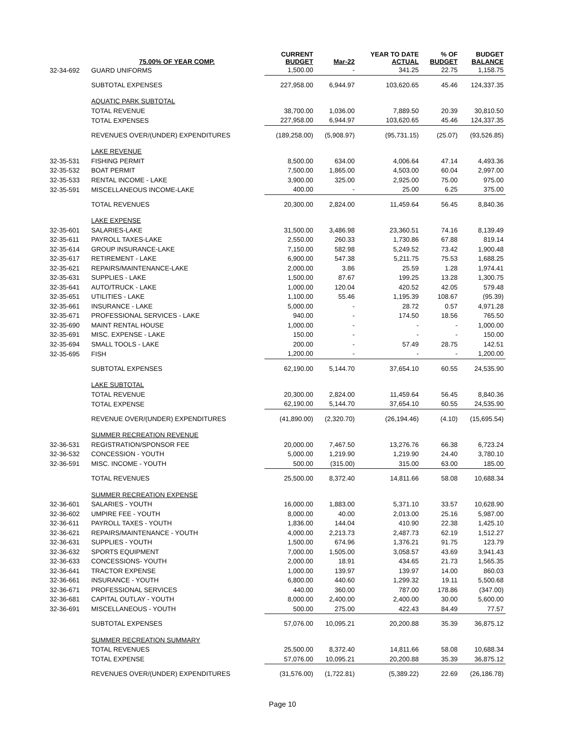| | 75.00% OF YEAR COMP. | CURRENT BUDGET | Mar-22 | YEAR TO DATE ACTUAL | % OF BUDGET | BUDGET BALANCE |
| --- | --- | --- | --- | --- | --- | --- |
| 32-34-692 | GUARD UNIFORMS | 1,500.00 | - | 341.25 | 22.75 | 1,158.75 |
| | SUBTOTAL EXPENSES | 227,958.00 | 6,944.97 | 103,620.65 | 45.46 | 124,337.35 |
| | AQUATIC PARK SUBTOTAL | | | | | |
| | TOTAL REVENUE | 38,700.00 | 1,036.00 | 7,889.50 | 20.39 | 30,810.50 |
| | TOTAL EXPENSES | 227,958.00 | 6,944.97 | 103,620.65 | 45.46 | 124,337.35 |
| | REVENUES OVER/(UNDER) EXPENDITURES | (189,258.00) | (5,908.97) | (95,731.15) | (25.07) | (93,526.85) |
| | LAKE REVENUE | | | | | |
| 32-35-531 | FISHING PERMIT | 8,500.00 | 634.00 | 4,006.64 | 47.14 | 4,493.36 |
| 32-35-532 | BOAT PERMIT | 7,500.00 | 1,865.00 | 4,503.00 | 60.04 | 2,997.00 |
| 32-35-533 | RENTAL INCOME - LAKE | 3,900.00 | 325.00 | 2,925.00 | 75.00 | 975.00 |
| 32-35-591 | MISCELLANEOUS INCOME-LAKE | 400.00 | - | 25.00 | 6.25 | 375.00 |
| | TOTAL REVENUES | 20,300.00 | 2,824.00 | 11,459.64 | 56.45 | 8,840.36 |
| | LAKE EXPENSE | | | | | |
| 32-35-601 | SALARIES-LAKE | 31,500.00 | 3,486.98 | 23,360.51 | 74.16 | 8,139.49 |
| 32-35-611 | PAYROLL TAXES-LAKE | 2,550.00 | 260.33 | 1,730.86 | 67.88 | 819.14 |
| 32-35-614 | GROUP INSURANCE-LAKE | 7,150.00 | 582.98 | 5,249.52 | 73.42 | 1,900.48 |
| 32-35-617 | RETIREMENT - LAKE | 6,900.00 | 547.38 | 5,211.75 | 75.53 | 1,688.25 |
| 32-35-621 | REPAIRS/MAINTENANCE-LAKE | 2,000.00 | 3.86 | 25.59 | 1.28 | 1,974.41 |
| 32-35-631 | SUPPLIES - LAKE | 1,500.00 | 87.67 | 199.25 | 13.28 | 1,300.75 |
| 32-35-641 | AUTO/TRUCK - LAKE | 1,000.00 | 120.04 | 420.52 | 42.05 | 579.48 |
| 32-35-651 | UTILITIES - LAKE | 1,100.00 | 55.46 | 1,195.39 | 108.67 | (95.39) |
| 32-35-661 | INSURANCE - LAKE | 5,000.00 | - | 28.72 | 0.57 | 4,971.28 |
| 32-35-671 | PROFESSIONAL SERVICES - LAKE | 940.00 | - | 174.50 | 18.56 | 765.50 |
| 32-35-690 | MAINT RENTAL HOUSE | 1,000.00 | - | - | - | 1,000.00 |
| 32-35-691 | MISC. EXPENSE - LAKE | 150.00 | - | - | - | 150.00 |
| 32-35-694 | SMALL TOOLS - LAKE | 200.00 | - | 57.49 | 28.75 | 142.51 |
| 32-35-695 | FISH | 1,200.00 | - | - | - | 1,200.00 |
| | SUBTOTAL EXPENSES | 62,190.00 | 5,144.70 | 37,654.10 | 60.55 | 24,535.90 |
| | LAKE SUBTOTAL | | | | | |
| | TOTAL REVENUE | 20,300.00 | 2,824.00 | 11,459.64 | 56.45 | 8,840.36 |
| | TOTAL EXPENSE | 62,190.00 | 5,144.70 | 37,654.10 | 60.55 | 24,535.90 |
| | REVENUE OVER/(UNDER) EXPENDITURES | (41,890.00) | (2,320.70) | (26,194.46) | (4.10) | (15,695.54) |
| | SUMMER RECREATION REVENUE | | | | | |
| 32-36-531 | REGISTRATION/SPONSOR FEE | 20,000.00 | 7,467.50 | 13,276.76 | 66.38 | 6,723.24 |
| 32-36-532 | CONCESSION - YOUTH | 5,000.00 | 1,219.90 | 1,219.90 | 24.40 | 3,780.10 |
| 32-36-591 | MISC. INCOME - YOUTH | 500.00 | (315.00) | 315.00 | 63.00 | 185.00 |
| | TOTAL REVENUES | 25,500.00 | 8,372.40 | 14,811.66 | 58.08 | 10,688.34 |
| | SUMMER RECREATION EXPENSE | | | | | |
| 32-36-601 | SALARIES - YOUTH | 16,000.00 | 1,883.00 | 5,371.10 | 33.57 | 10,628.90 |
| 32-36-602 | UMPIRE FEE - YOUTH | 8,000.00 | 40.00 | 2,013.00 | 25.16 | 5,987.00 |
| 32-36-611 | PAYROLL TAXES - YOUTH | 1,836.00 | 144.04 | 410.90 | 22.38 | 1,425.10 |
| 32-36-621 | REPAIRS/MAINTENANCE - YOUTH | 4,000.00 | 2,213.73 | 2,487.73 | 62.19 | 1,512.27 |
| 32-36-631 | SUPPLIES - YOUTH | 1,500.00 | 674.96 | 1,376.21 | 91.75 | 123.79 |
| 32-36-632 | SPORTS EQUIPMENT | 7,000.00 | 1,505.00 | 3,058.57 | 43.69 | 3,941.43 |
| 32-36-633 | CONCESSIONS- YOUTH | 2,000.00 | 18.91 | 434.65 | 21.73 | 1,565.35 |
| 32-36-641 | TRACTOR EXPENSE | 1,000.00 | 139.97 | 139.97 | 14.00 | 860.03 |
| 32-36-661 | INSURANCE - YOUTH | 6,800.00 | 440.60 | 1,299.32 | 19.11 | 5,500.68 |
| 32-36-671 | PROFESSIONAL SERVICES | 440.00 | 360.00 | 787.00 | 178.86 | (347.00) |
| 32-36-681 | CAPITAL OUTLAY - YOUTH | 8,000.00 | 2,400.00 | 2,400.00 | 30.00 | 5,600.00 |
| 32-36-691 | MISCELLANEOUS - YOUTH | 500.00 | 275.00 | 422.43 | 84.49 | 77.57 |
| | SUBTOTAL EXPENSES | 57,076.00 | 10,095.21 | 20,200.88 | 35.39 | 36,875.12 |
| | SUMMER RECREATION SUMMARY | | | | | |
| | TOTAL REVENUES | 25,500.00 | 8,372.40 | 14,811.66 | 58.08 | 10,688.34 |
| | TOTAL EXPENSE | 57,076.00 | 10,095.21 | 20,200.88 | 35.39 | 36,875.12 |
| | REVENUES OVER/(UNDER) EXPENDITURES | (31,576.00) | (1,722.81) | (5,389.22) | 22.69 | (26,186.78) |
Page 10